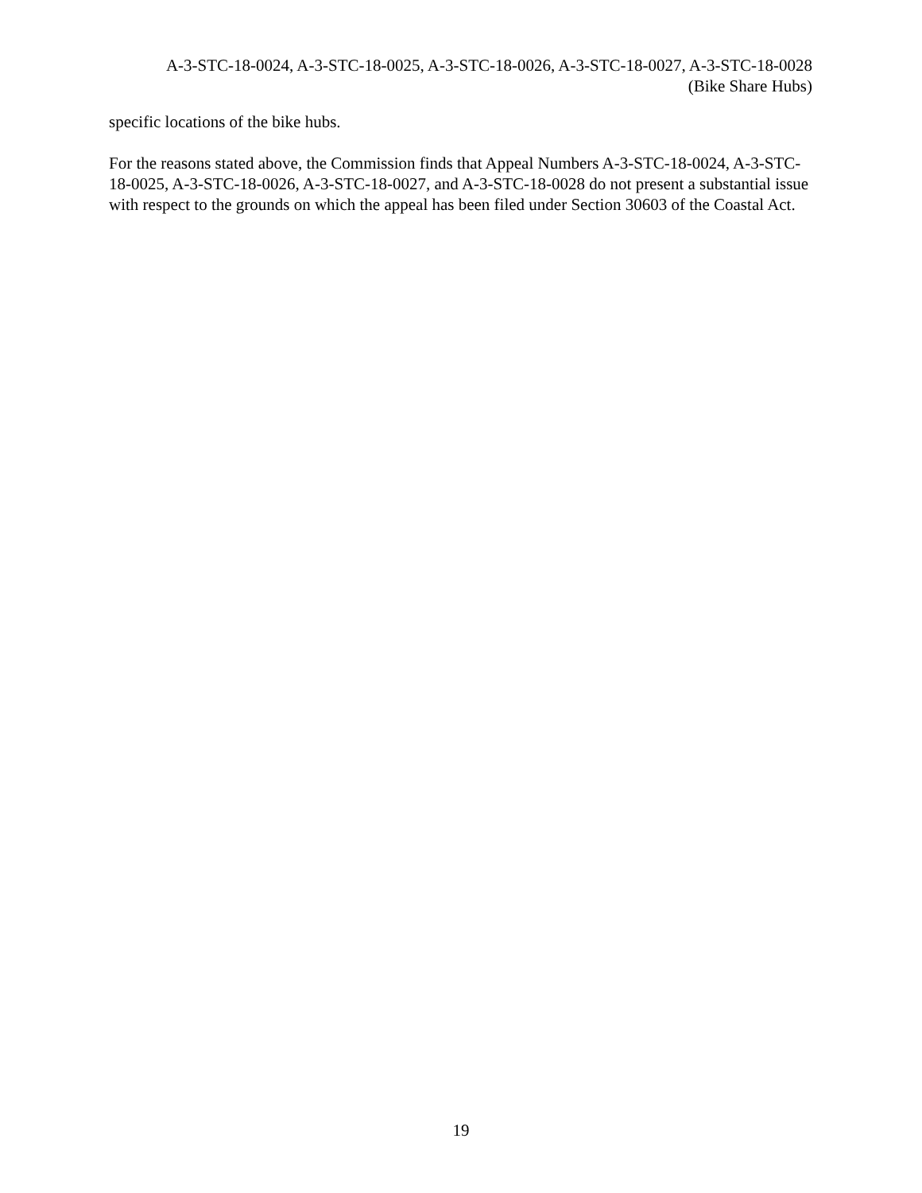A-3-STC-18-0024, A-3-STC-18-0025, A-3-STC-18-0026, A-3-STC-18-0027, A-3-STC-18-0028
(Bike Share Hubs)
specific locations of the bike hubs.
For the reasons stated above, the Commission finds that Appeal Numbers A-3-STC-18-0024, A-3-STC-18-0025, A-3-STC-18-0026, A-3-STC-18-0027, and A-3-STC-18-0028 do not present a substantial issue with respect to the grounds on which the appeal has been filed under Section 30603 of the Coastal Act.
19